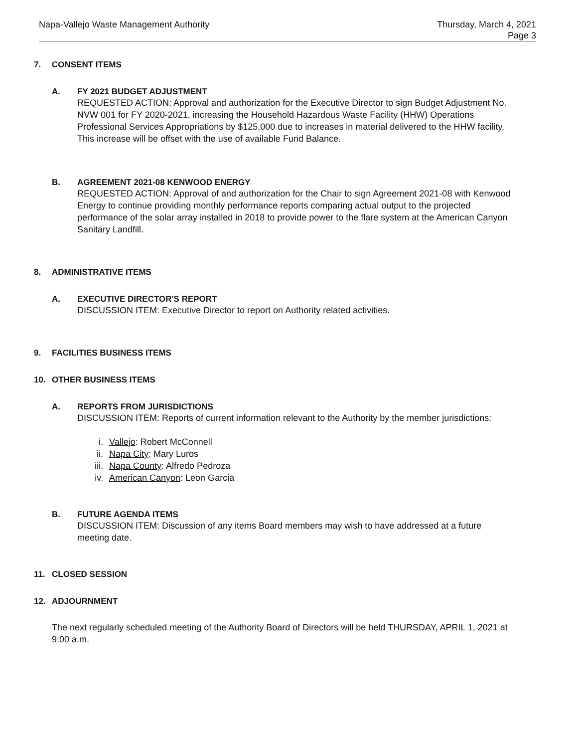Napa-Vallejo Waste Management Authority
Thursday, March 4, 2021
Page 3
7. CONSENT ITEMS
A. FY 2021 BUDGET ADJUSTMENT
REQUESTED ACTION: Approval and authorization for the Executive Director to sign Budget Adjustment No. NVW 001 for FY 2020-2021, increasing the Household Hazardous Waste Facility (HHW) Operations Professional Services Appropriations by $125,000 due to increases in material delivered to the HHW facility. This increase will be offset with the use of available Fund Balance.
B. AGREEMENT 2021-08 KENWOOD ENERGY
REQUESTED ACTION: Approval of and authorization for the Chair to sign Agreement 2021-08 with Kenwood Energy to continue providing monthly performance reports comparing actual output to the projected performance of the solar array installed in 2018 to provide power to the flare system at the American Canyon Sanitary Landfill.
8. ADMINISTRATIVE ITEMS
A. EXECUTIVE DIRECTOR'S REPORT
DISCUSSION ITEM: Executive Director to report on Authority related activities.
9. FACILITIES BUSINESS ITEMS
10. OTHER BUSINESS ITEMS
A. REPORTS FROM JURISDICTIONS
DISCUSSION ITEM: Reports of current information relevant to the Authority by the member jurisdictions:
i. Vallejo: Robert McConnell
ii. Napa City: Mary Luros
iii. Napa County: Alfredo Pedroza
iv. American Canyon: Leon Garcia
B. FUTURE AGENDA ITEMS
DISCUSSION ITEM: Discussion of any items Board members may wish to have addressed at a future meeting date.
11. CLOSED SESSION
12. ADJOURNMENT
The next regularly scheduled meeting of the Authority Board of Directors will be held THURSDAY, APRIL 1, 2021 at 9:00 a.m.